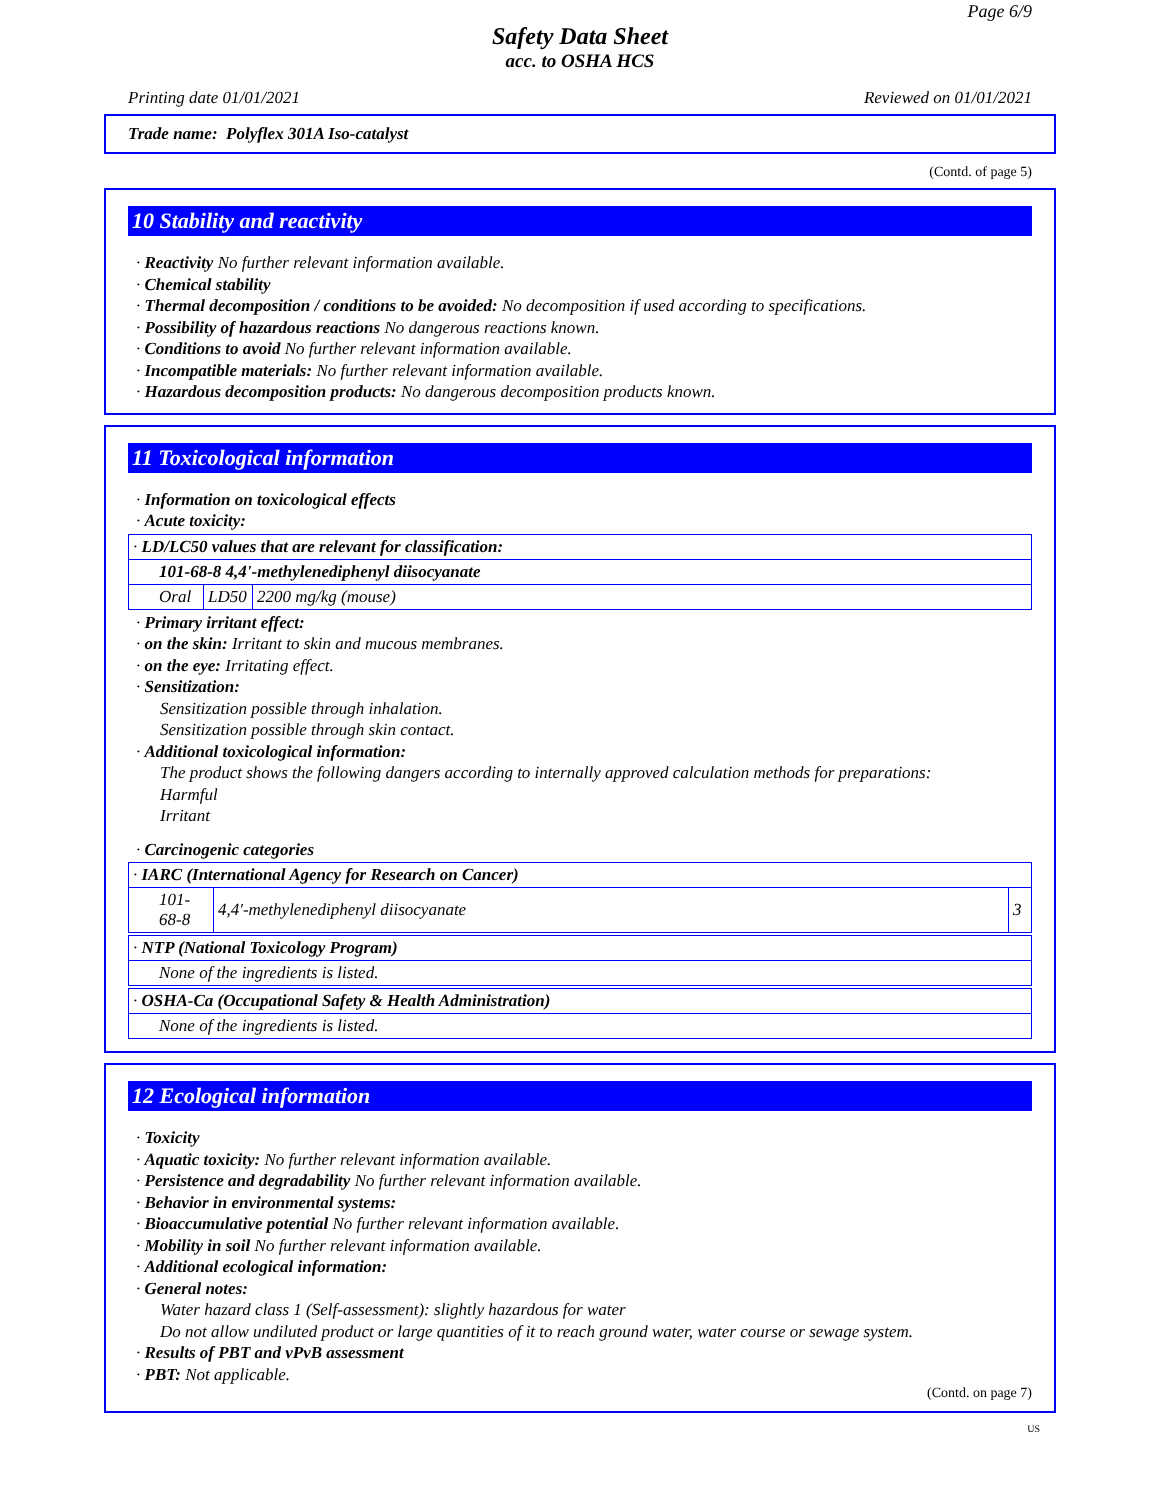Page 6/9
Safety Data Sheet
acc. to OSHA HCS
Printing date 01/01/2021 Reviewed on 01/01/2021
Trade name: Polyflex 301A Iso-catalyst
(Contd. of page 5)
10 Stability and reactivity
· Reactivity No further relevant information available.
· Chemical stability
· Thermal decomposition / conditions to be avoided: No decomposition if used according to specifications.
· Possibility of hazardous reactions No dangerous reactions known.
· Conditions to avoid No further relevant information available.
· Incompatible materials: No further relevant information available.
· Hazardous decomposition products: No dangerous decomposition products known.
11 Toxicological information
· Information on toxicological effects
· Acute toxicity:
| · LD/LC50 values that are relevant for classification: | | |
| 101-68-8 4,4'-methylenediphenyl diisocyanate | | |
| Oral | LD50 | 2200 mg/kg (mouse) |
· Primary irritant effect:
· on the skin: Irritant to skin and mucous membranes.
· on the eye: Irritating effect.
· Sensitization:
Sensitization possible through inhalation.
Sensitization possible through skin contact.
· Additional toxicological information:
The product shows the following dangers according to internally approved calculation methods for preparations:
Harmful
Irritant
· Carcinogenic categories
| · IARC (International Agency for Research on Cancer) | | |
| 101-68-8 | 4,4'-methylenediphenyl diisocyanate | 3 |
| · NTP (National Toxicology Program) |
| None of the ingredients is listed. |
| · OSHA-Ca (Occupational Safety & Health Administration) |
| None of the ingredients is listed. |
12 Ecological information
· Toxicity
· Aquatic toxicity: No further relevant information available.
· Persistence and degradability No further relevant information available.
· Behavior in environmental systems:
· Bioaccumulative potential No further relevant information available.
· Mobility in soil No further relevant information available.
· Additional ecological information:
· General notes:
Water hazard class 1 (Self-assessment): slightly hazardous for water
Do not allow undiluted product or large quantities of it to reach ground water, water course or sewage system.
· Results of PBT and vPvB assessment
· PBT: Not applicable.
(Contd. on page 7)
US